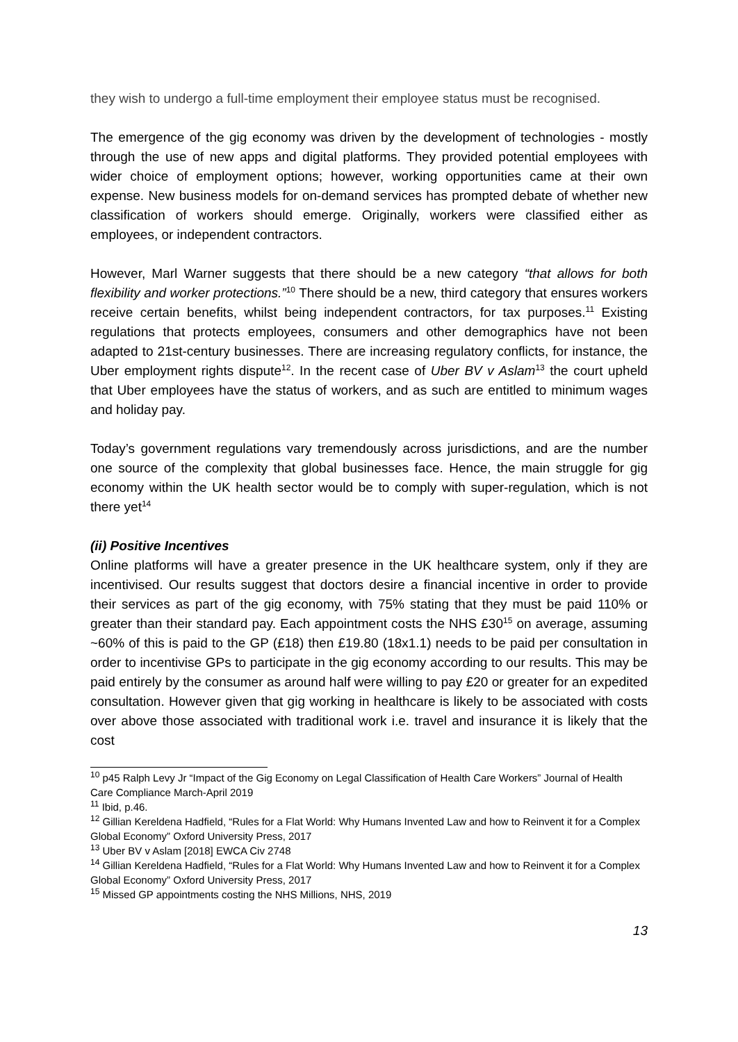they wish to undergo a full-time employment their employee status must be recognised.
The emergence of the gig economy was driven by the development of technologies - mostly through the use of new apps and digital platforms. They provided potential employees with wider choice of employment options; however, working opportunities came at their own expense. New business models for on-demand services has prompted debate of whether new classification of workers should emerge. Originally, workers were classified either as employees, or independent contractors.
However, Marl Warner suggests that there should be a new category “that allows for both flexibility and worker protections.”<sup>10</sup> There should be a new, third category that ensures workers receive certain benefits, whilst being independent contractors, for tax purposes.<sup>11</sup> Existing regulations that protects employees, consumers and other demographics have not been adapted to 21st-century businesses. There are increasing regulatory conflicts, for instance, the Uber employment rights dispute<sup>12</sup>. In the recent case of Uber BV v Aslam<sup>13</sup> the court upheld that Uber employees have the status of workers, and as such are entitled to minimum wages and holiday pay.
Today’s government regulations vary tremendously across jurisdictions, and are the number one source of the complexity that global businesses face. Hence, the main struggle for gig economy within the UK health sector would be to comply with super-regulation, which is not there yet<sup>14</sup>
(ii) Positive Incentives
Online platforms will have a greater presence in the UK healthcare system, only if they are incentivised. Our results suggest that doctors desire a financial incentive in order to provide their services as part of the gig economy, with 75% stating that they must be paid 110% or greater than their standard pay. Each appointment costs the NHS £30<sup>15</sup> on average, assuming ~60% of this is paid to the GP (£18) then £19.80 (18x1.1) needs to be paid per consultation in order to incentivise GPs to participate in the gig economy according to our results. This may be paid entirely by the consumer as around half were willing to pay £20 or greater for an expedited consultation. However given that gig working in healthcare is likely to be associated with costs over above those associated with traditional work i.e. travel and insurance it is likely that the cost
<sup>10</sup> p45 Ralph Levy Jr “Impact of the Gig Economy on Legal Classification of Health Care Workers” Journal of Health Care Compliance March-April 2019
<sup>11</sup> Ibid, p.46.
<sup>12</sup> Gillian Kereldena Hadfield, “Rules for a Flat World: Why Humans Invented Law and how to Reinvent it for a Complex Global Economy” Oxford University Press, 2017
<sup>13</sup> Uber BV v Aslam [2018] EWCA Civ 2748
<sup>14</sup> Gillian Kereldena Hadfield, “Rules for a Flat World: Why Humans Invented Law and how to Reinvent it for a Complex Global Economy” Oxford University Press, 2017
<sup>15</sup> Missed GP appointments costing the NHS Millions, NHS, 2019
13